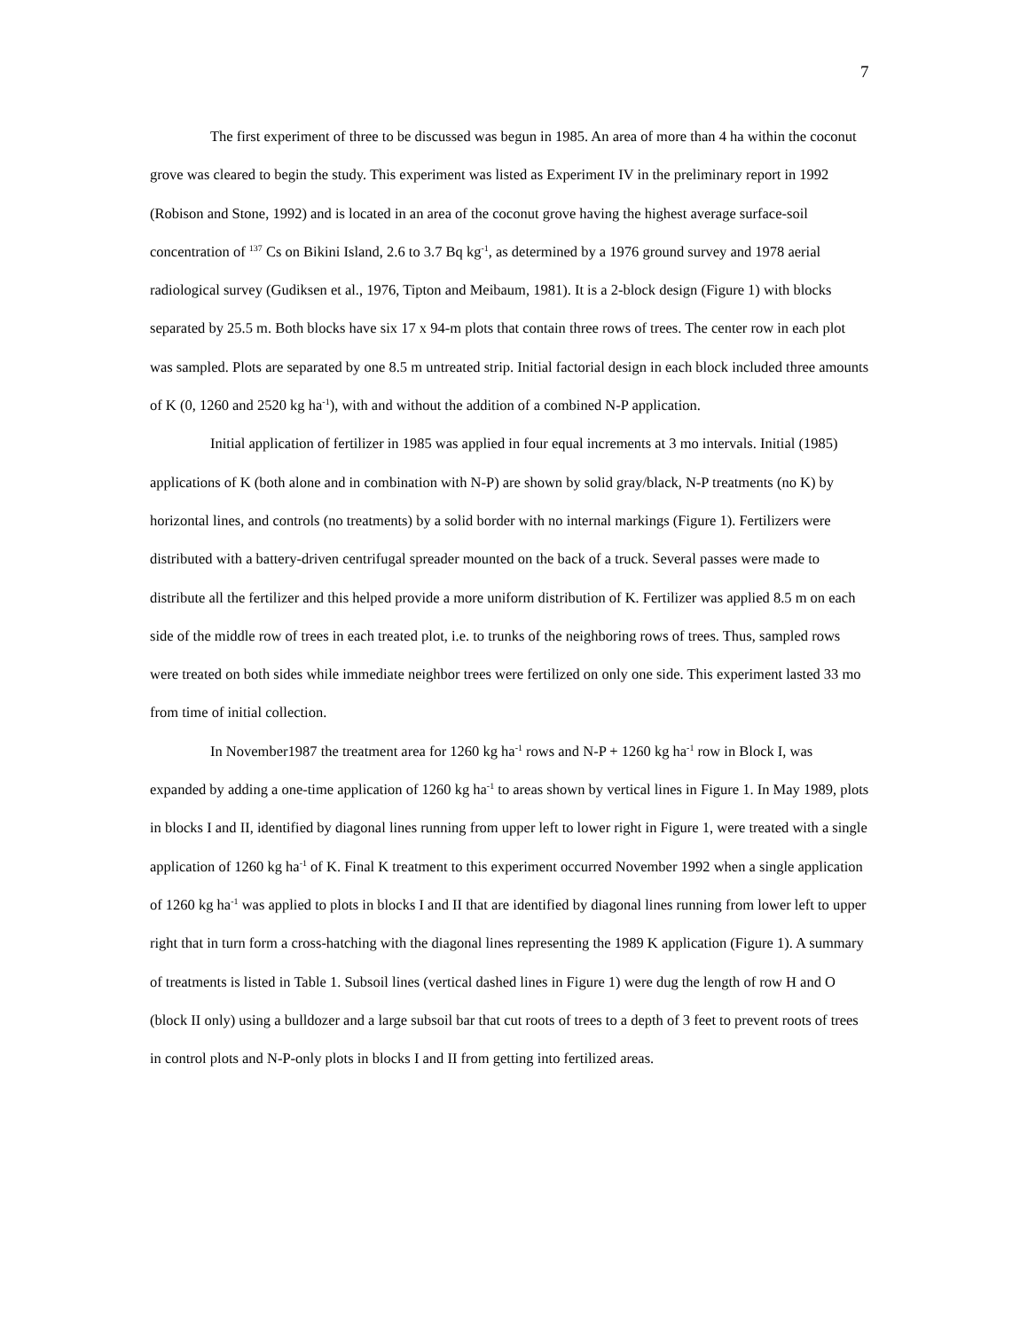7
The first experiment of three to be discussed was begun in 1985. An area of more than 4 ha within the coconut grove was cleared to begin the study. This experiment was listed as Experiment IV in the preliminary report in 1992 (Robison and Stone, 1992) and is located in an area of the coconut grove having the highest average surface-soil concentration of <sup>137</sup> Cs on Bikini Island, 2.6 to 3.7 Bq kg<sup>-1</sup>, as determined by a 1976 ground survey and 1978 aerial radiological survey (Gudiksen et al., 1976, Tipton and Meibaum, 1981). It is a 2-block design (Figure 1) with blocks separated by 25.5 m. Both blocks have six 17 x 94-m plots that contain three rows of trees. The center row in each plot was sampled. Plots are separated by one 8.5 m untreated strip. Initial factorial design in each block included three amounts of K (0, 1260 and 2520 kg ha<sup>-1</sup>), with and without the addition of a combined N-P application.
Initial application of fertilizer in 1985 was applied in four equal increments at 3 mo intervals. Initial (1985) applications of K (both alone and in combination with N-P) are shown by solid gray/black, N-P treatments (no K) by horizontal lines, and controls (no treatments) by a solid border with no internal markings (Figure 1). Fertilizers were distributed with a battery-driven centrifugal spreader mounted on the back of a truck. Several passes were made to distribute all the fertilizer and this helped provide a more uniform distribution of K. Fertilizer was applied 8.5 m on each side of the middle row of trees in each treated plot, i.e. to trunks of the neighboring rows of trees. Thus, sampled rows were treated on both sides while immediate neighbor trees were fertilized on only one side. This experiment lasted 33 mo from time of initial collection.
In November1987 the treatment area for 1260 kg ha<sup>-1</sup> rows and N-P + 1260 kg ha<sup>-1</sup> row in Block I, was expanded by adding a one-time application of 1260 kg ha<sup>-1</sup> to areas shown by vertical lines in Figure 1. In May 1989, plots in blocks I and II, identified by diagonal lines running from upper left to lower right in Figure 1, were treated with a single application of 1260 kg ha<sup>-1</sup> of K. Final K treatment to this experiment occurred November 1992 when a single application of 1260 kg ha<sup>-1</sup> was applied to plots in blocks I and II that are identified by diagonal lines running from lower left to upper right that in turn form a cross-hatching with the diagonal lines representing the 1989 K application (Figure 1). A summary of treatments is listed in Table 1. Subsoil lines (vertical dashed lines in Figure 1) were dug the length of row H and O (block II only) using a bulldozer and a large subsoil bar that cut roots of trees to a depth of 3 feet to prevent roots of trees in control plots and N-P-only plots in blocks I and II from getting into fertilized areas.